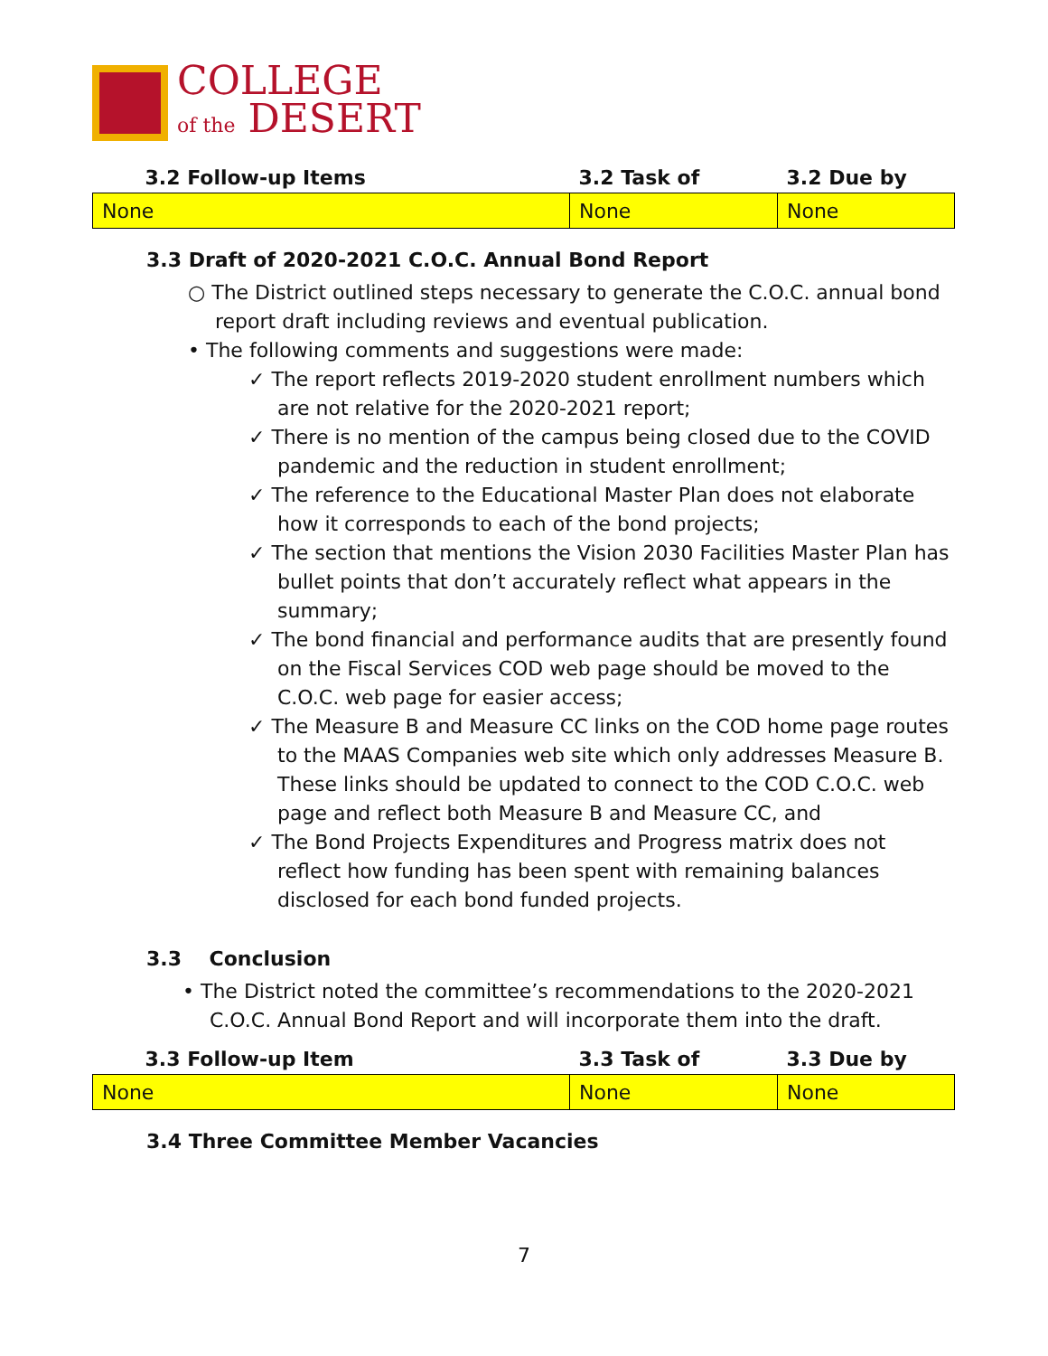COLLEGE
of the DESERT
| 3.2 Follow-up Items | 3.2 Task of | 3.2 Due by |
| --- | --- | --- |
| None | None | None |
3.3 Draft of 2020-2021 C.O.C. Annual Bond Report
○ The District outlined steps necessary to generate the C.O.C. annual bond report draft including reviews and eventual publication.
• The following comments and suggestions were made:
✓ The report reflects 2019-2020 student enrollment numbers which are not relative for the 2020-2021 report;
✓ There is no mention of the campus being closed due to the COVID pandemic and the reduction in student enrollment;
✓ The reference to the Educational Master Plan does not elaborate how it corresponds to each of the bond projects;
✓ The section that mentions the Vision 2030 Facilities Master Plan has bullet points that don’t accurately reflect what appears in the summary;
✓ The bond financial and performance audits that are presently found on the Fiscal Services COD web page should be moved to the C.O.C. web page for easier access;
✓ The Measure B and Measure CC links on the COD home page routes to the MAAS Companies web site which only addresses Measure B.
These links should be updated to connect to the COD C.O.C. web page and reflect both Measure B and Measure CC, and
✓ The Bond Projects Expenditures and Progress matrix does not reflect how funding has been spent with remaining balances disclosed for each bond funded projects.
3.3 Conclusion
• The District noted the committee’s recommendations to the 2020-2021 C.O.C. Annual Bond Report and will incorporate them into the draft.
| 3.3 Follow-up Item | 3.3 Task of | 3.3 Due by |
| --- | --- | --- |
| None | None | None |
3.4 Three Committee Member Vacancies
7